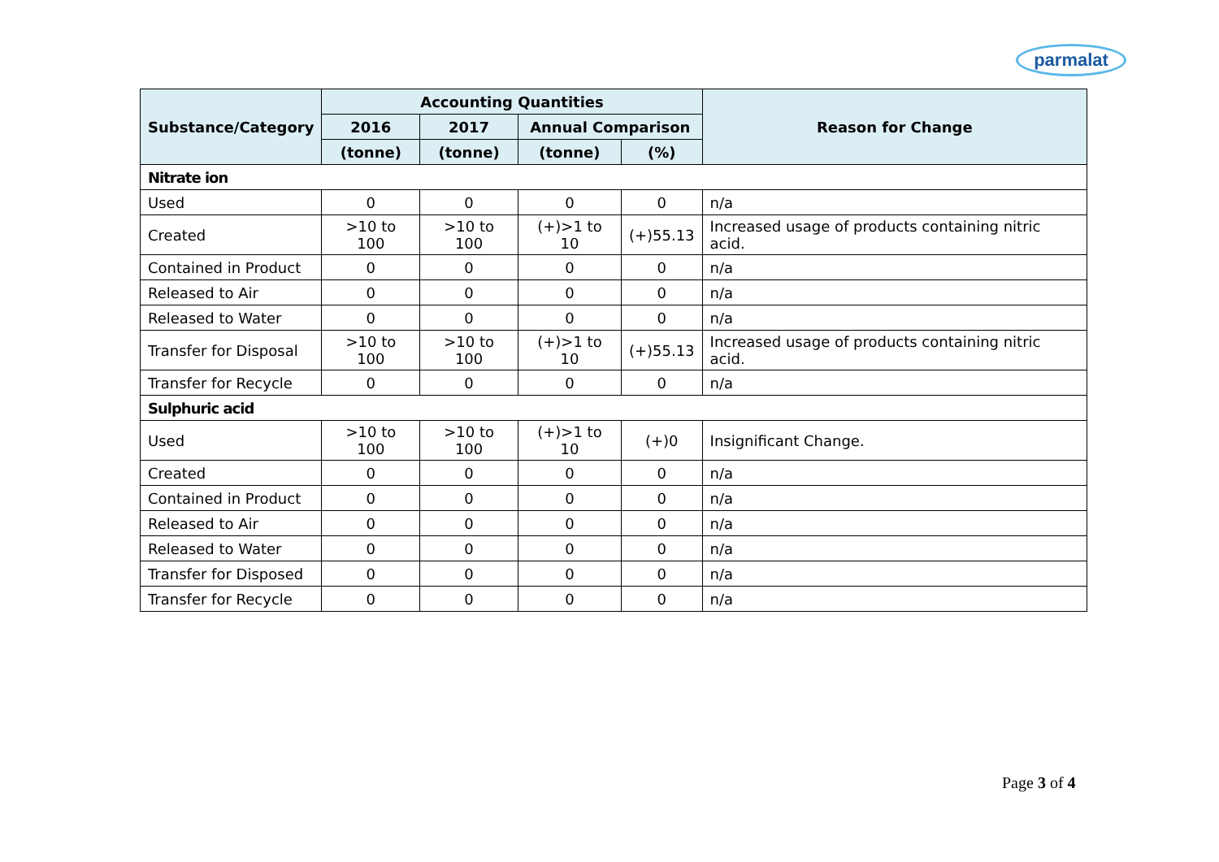parmalat
| Substance/Category | Accounting Quantities | | | | Reason for Change |
| --- | --- | --- | --- | --- | --- |
| | 2016 | 2017 | Annual Comparison | | |
| | (tonne) | (tonne) | (tonne) | (%) | |
| Nitrate ion | | | | | |
| Used | 0 | 0 | 0 | 0 | n/a |
| Created | >10 to 100 | >10 to 100 | (+)>1 to 10 | (+)55.13 | Increased usage of products containing nitric acid. |
| Contained in Product | 0 | 0 | 0 | 0 | n/a |
| Released to Air | 0 | 0 | 0 | 0 | n/a |
| Released to Water | 0 | 0 | 0 | 0 | n/a |
| Transfer for Disposal | >10 to 100 | >10 to 100 | (+)>1 to 10 | (+)55.13 | Increased usage of products containing nitric acid. |
| Transfer for Recycle | 0 | 0 | 0 | 0 | n/a |
| Sulphuric acid | | | | | |
| Used | >10 to 100 | >10 to 100 | (+)>1 to 10 | (+)0 | Insignificant Change. |
| Created | 0 | 0 | 0 | 0 | n/a |
| Contained in Product | 0 | 0 | 0 | 0 | n/a |
| Released to Air | 0 | 0 | 0 | 0 | n/a |
| Released to Water | 0 | 0 | 0 | 0 | n/a |
| Transfer for Disposed | 0 | 0 | 0 | 0 | n/a |
| Transfer for Recycle | 0 | 0 | 0 | 0 | n/a |
Page 3 of 4